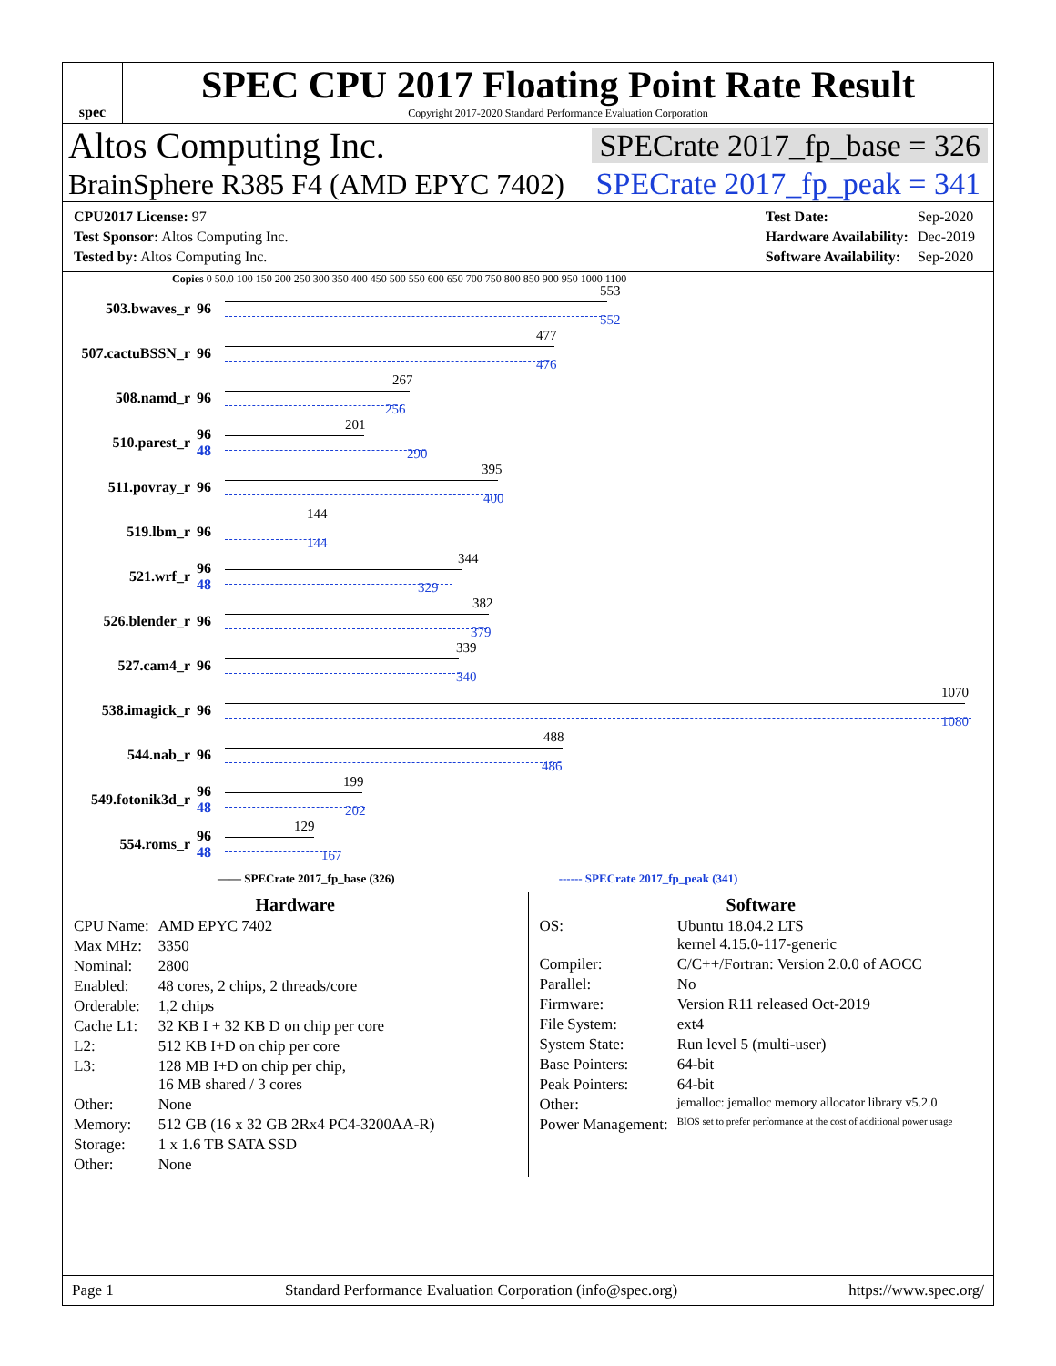spec
SPEC CPU 2017 Floating Point Rate Result
Copyright 2017-2020 Standard Performance Evaluation Corporation
Altos Computing Inc. SPECrate 2017_fp_base = 326
BrainSphere R385 F4 (AMD EPYC 7402) SPECrate 2017_fp_peak = 341
| CPU2017 License: 97 |
| Test Sponsor: Altos Computing Inc. |
| Tested by: Altos Computing Inc. |
| Test Date: | Sep-2020 |
| Hardware Availability: | Dec-2019 |
| Software Availability: | Sep-2020 |
Copies 0 50.0 100 150 200 250 300 350 400 450 500 550 600 650 700 750 800 850 900 950 1000 1100
503.bwaves_r 96
553
552
507.cactuBSSN_r
96
477
476
508.namd_r 96
267
256
510.parest_r
96
48
201
290
511.povray_r 96
395
400
519.lbm_r 96
144
144
521.wrf_r
96
48
344
329
526.blender_r 96
382
379
527.cam4_r 96
339
340
538.imagick_r 96
1070
1080
544.nab_r 96
488
486
549.fotonik3d_r
96
48
199
202
554.roms_r
96
48
129
167
—— SPECrate 2017_fp_base (326) ------ SPECrate 2017_fp_peak (341)
Hardware
| CPU Name: | AMD EPYC 7402 |
| Max MHz: | 3350 |
| Nominal: | 2800 |
| Enabled: | 48 cores, 2 chips, 2 threads/core |
| Orderable: | 1,2 chips |
| Cache L1: | 32 KB I + 32 KB D on chip per core |
| L2: | 512 KB I+D on chip per core |
| L3: | 128 MB I+D on chip per chip, 16 MB shared / 3 cores |
| Other: | None |
| Memory: | 512 GB (16 x 32 GB 2Rx4 PC4-3200AA-R) |
| Storage: | 1 x 1.6 TB SATA SSD |
| Other: | None |
Software
| OS: | Ubuntu 18.04.2 LTS kernel 4.15.0-117-generic |
| Compiler: | C/C++/Fortran: Version 2.0.0 of AOCC |
| Parallel: | No |
| Firmware: | Version R11 released Oct-2019 |
| File System: | ext4 |
| System State: | Run level 5 (multi-user) |
| Base Pointers: | 64-bit |
| Peak Pointers: | 64-bit |
| Other: | jemalloc: jemalloc memory allocator library v5.2.0 |
| Power Management: | BIOS set to prefer performance at the cost of additional power usage |
Page 1 Standard Performance Evaluation Corporation (info@spec.org) https://www.spec.org/